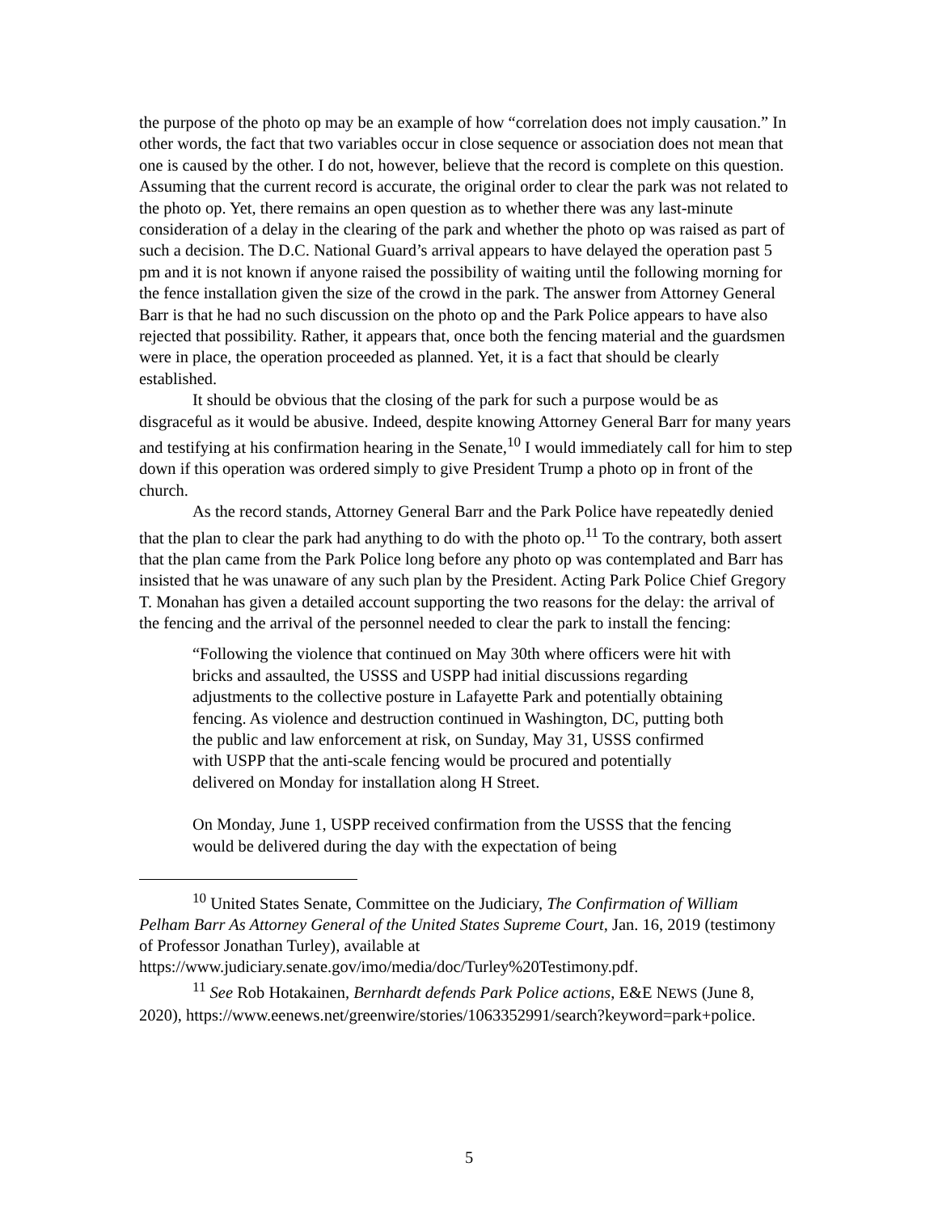the purpose of the photo op may be an example of how “correlation does not imply causation.” In other words, the fact that two variables occur in close sequence or association does not mean that one is caused by the other. I do not, however, believe that the record is complete on this question. Assuming that the current record is accurate, the original order to clear the park was not related to the photo op. Yet, there remains an open question as to whether there was any last-minute consideration of a delay in the clearing of the park and whether the photo op was raised as part of such a decision. The D.C. National Guard’s arrival appears to have delayed the operation past 5 pm and it is not known if anyone raised the possibility of waiting until the following morning for the fence installation given the size of the crowd in the park. The answer from Attorney General Barr is that he had no such discussion on the photo op and the Park Police appears to have also rejected that possibility. Rather, it appears that, once both the fencing material and the guardsmen were in place, the operation proceeded as planned. Yet, it is a fact that should be clearly established.
It should be obvious that the closing of the park for such a purpose would be as disgraceful as it would be abusive. Indeed, despite knowing Attorney General Barr for many years and testifying at his confirmation hearing in the Senate,<sup>10</sup> I would immediately call for him to step down if this operation was ordered simply to give President Trump a photo op in front of the church.
As the record stands, Attorney General Barr and the Park Police have repeatedly denied that the plan to clear the park had anything to do with the photo op.<sup>11</sup> To the contrary, both assert that the plan came from the Park Police long before any photo op was contemplated and Barr has insisted that he was unaware of any such plan by the President. Acting Park Police Chief Gregory T. Monahan has given a detailed account supporting the two reasons for the delay: the arrival of the fencing and the arrival of the personnel needed to clear the park to install the fencing:
“Following the violence that continued on May 30th where officers were hit with bricks and assaulted, the USSS and USPP had initial discussions regarding adjustments to the collective posture in Lafayette Park and potentially obtaining fencing. As violence and destruction continued in Washington, DC, putting both the public and law enforcement at risk, on Sunday, May 31, USSS confirmed with USPP that the anti-scale fencing would be procured and potentially delivered on Monday for installation along H Street.
On Monday, June 1, USPP received confirmation from the USSS that the fencing would be delivered during the day with the expectation of being
<sup>10</sup> United States Senate, Committee on the Judiciary, The Confirmation of William Pelham Barr As Attorney General of the United States Supreme Court, Jan. 16, 2019 (testimony of Professor Jonathan Turley), available at https://www.judiciary.senate.gov/imo/media/doc/Turley%20Testimony.pdf.
<sup>11</sup> See Rob Hotakainen, Bernhardt defends Park Police actions, E&E NEWS (June 8, 2020), https://www.eenews.net/greenwire/stories/1063352991/search?keyword=park+police.
5